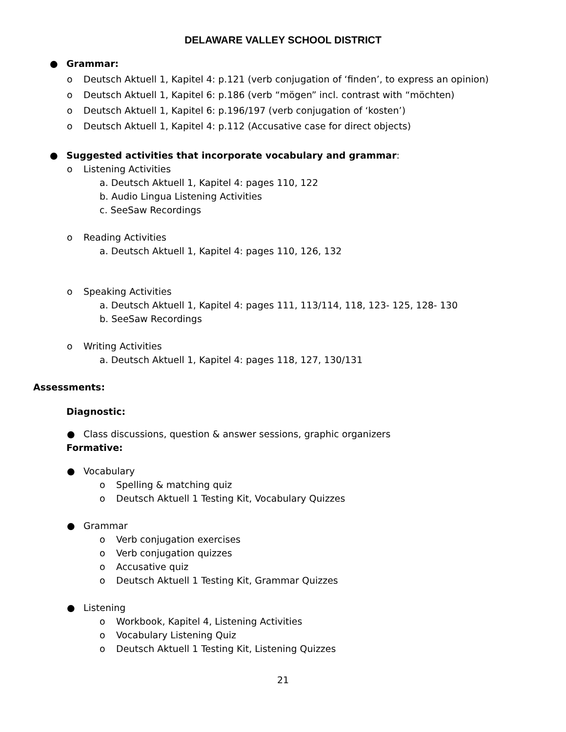DELAWARE VALLEY SCHOOL DISTRICT
● Grammar:
o Deutsch Aktuell 1, Kapitel 4: p.121 (verb conjugation of ‘finden’, to express an opinion)
o Deutsch Aktuell 1, Kapitel 6: p.186 (verb “mögen” incl. contrast with “möchten)
o Deutsch Aktuell 1, Kapitel 6: p.196/197 (verb conjugation of ‘kosten’)
o Deutsch Aktuell 1, Kapitel 4: p.112 (Accusative case for direct objects)
● Suggested activities that incorporate vocabulary and grammar:
o Listening Activities
a. Deutsch Aktuell 1, Kapitel 4: pages 110, 122
b. Audio Lingua Listening Activities
c. SeeSaw Recordings
o Reading Activities
a. Deutsch Aktuell 1, Kapitel 4: pages 110, 126, 132
o Speaking Activities
a. Deutsch Aktuell 1, Kapitel 4: pages 111, 113/114, 118, 123- 125, 128- 130
b. SeeSaw Recordings
o Writing Activities
a. Deutsch Aktuell 1, Kapitel 4: pages 118, 127, 130/131
Assessments:
Diagnostic:
● Class discussions, question & answer sessions, graphic organizers
Formative:
● Vocabulary
o Spelling & matching quiz
o Deutsch Aktuell 1 Testing Kit, Vocabulary Quizzes
● Grammar
o Verb conjugation exercises
o Verb conjugation quizzes
o Accusative quiz
o Deutsch Aktuell 1 Testing Kit, Grammar Quizzes
● Listening
o Workbook, Kapitel 4, Listening Activities
o Vocabulary Listening Quiz
o Deutsch Aktuell 1 Testing Kit, Listening Quizzes
21